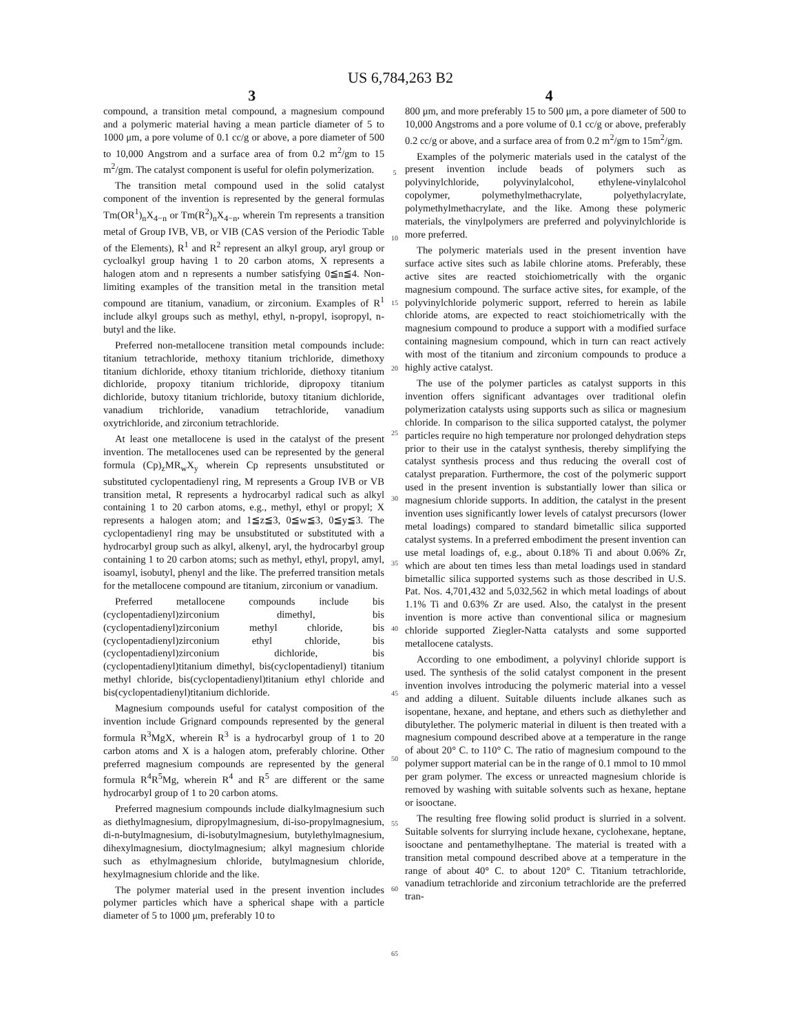US 6,784,263 B2
3 4
compound, a transition metal compound, a magnesium compound and a polymeric material having a mean particle diameter of 5 to 1000 μm, a pore volume of 0.1 cc/g or above, a pore diameter of 500 to 10,000 Angstrom and a surface area of from 0.2 m<sup>2</sup>/gm to 15 m<sup>2</sup>/gm. The catalyst component is useful for olefin polymerization.
The transition metal compound used in the solid catalyst component of the invention is represented by the general formulas Tm(OR<sup>1</sup>)<sub>n</sub>X<sub>4−n</sub> or Tm(R<sup>2</sup>)<sub>n</sub>X<sub>4−n</sub>, wherein Tm represents a transition metal of Group IVB, VB, or VIB (CAS version of the Periodic Table of the Elements), R<sup>1</sup> and R<sup>2</sup> represent an alkyl group, aryl group or cycloalkyl group having 1 to 20 carbon atoms, X represents a halogen atom and n represents a number satisfying 0≦n≦4. Non-limiting examples of the transition metal in the transition metal compound are titanium, vanadium, or zirconium. Examples of R<sup>1</sup> include alkyl groups such as methyl, ethyl, n-propyl, isopropyl, n-butyl and the like.
Preferred non-metallocene transition metal compounds include: titanium tetrachloride, methoxy titanium trichloride, dimethoxy titanium dichloride, ethoxy titanium trichloride, diethoxy titanium dichloride, propoxy titanium trichloride, dipropoxy titanium dichloride, butoxy titanium trichloride, butoxy titanium dichloride, vanadium trichloride, vanadium tetrachloride, vanadium oxytrichloride, and zirconium tetrachloride.
At least one metallocene is used in the catalyst of the present invention. The metallocenes used can be represented by the general formula (Cp)<sub>z</sub>MR<sub>w</sub>X<sub>y</sub> wherein Cp represents unsubstituted or substituted cyclopentadienyl ring, M represents a Group IVB or VB transition metal, R represents a hydrocarbyl radical such as alkyl containing 1 to 20 carbon atoms, e.g., methyl, ethyl or propyl; X represents a halogen atom; and 1≦z≦3, 0≦w≦3, 0≦y≦3. The cyclopentadienyl ring may be unsubstituted or substituted with a hydrocarbyl group such as alkyl, alkenyl, aryl, the hydrocarbyl group containing 1 to 20 carbon atoms; such as methyl, ethyl, propyl, amyl, isoamyl, isobutyl, phenyl and the like. The preferred transition metals for the metallocene compound are titanium, zirconium or vanadium.
Preferred metallocene compounds include bis (cyclopentadienyl)zirconium dimethyl, bis (cyclopentadienyl)zirconium methyl chloride, bis (cyclopentadienyl)zirconium ethyl chloride, bis (cyclopentadienyl)zirconium dichloride, bis (cyclopentadienyl)titanium dimethyl, bis(cyclopentadienyl) titanium methyl chloride, bis(cyclopentadienyl)titanium ethyl chloride and bis(cyclopentadienyl)titanium dichloride.
Magnesium compounds useful for catalyst composition of the invention include Grignard compounds represented by the general formula R<sup>3</sup>MgX, wherein R<sup>3</sup> is a hydrocarbyl group of 1 to 20 carbon atoms and X is a halogen atom, preferably chlorine. Other preferred magnesium compounds are represented by the general formula R<sup>4</sup>R<sup>5</sup>Mg, wherein R<sup>4</sup> and R<sup>5</sup> are different or the same hydrocarbyl group of 1 to 20 carbon atoms.
Preferred magnesium compounds include dialkylmagnesium such as diethylmagnesium, dipropylmagnesium, di-iso-propylmagnesium, di-n-butylmagnesium, di-isobutylmagnesium, butylethylmagnesium, dihexylmagnesium, dioctylmagnesium; alkyl magnesium chloride such as ethylmagnesium chloride, butylmagnesium chloride, hexylmagnesium chloride and the like.
The polymer material used in the present invention includes polymer particles which have a spherical shape with a particle diameter of 5 to 1000 μm, preferably 10 to
5
10
15
20
25
30
35
40
45
50
55
60
65
800 μm, and more preferably 15 to 500 μm, a pore diameter of 500 to 10,000 Angstroms and a pore volume of 0.1 cc/g or above, preferably 0.2 cc/g or above, and a surface area of from 0.2 m<sup>2</sup>/gm to 15m<sup>2</sup>/gm.
Examples of the polymeric materials used in the catalyst of the present invention include beads of polymers such as polyvinylchloride, polyvinylalcohol, ethylene-vinylalcohol copolymer, polymethylmethacrylate, polyethylacrylate, polymethylmethacrylate, and the like. Among these polymeric materials, the vinylpolymers are preferred and polyvinylchloride is more preferred.
The polymeric materials used in the present invention have surface active sites such as labile chlorine atoms. Preferably, these active sites are reacted stoichiometrically with the organic magnesium compound. The surface active sites, for example, of the polyvinylchloride polymeric support, referred to herein as labile chloride atoms, are expected to react stoichiometrically with the magnesium compound to produce a support with a modified surface containing magnesium compound, which in turn can react actively with most of the titanium and zirconium compounds to produce a highly active catalyst.
The use of the polymer particles as catalyst supports in this invention offers significant advantages over traditional olefin polymerization catalysts using supports such as silica or magnesium chloride. In comparison to the silica supported catalyst, the polymer particles require no high temperature nor prolonged dehydration steps prior to their use in the catalyst synthesis, thereby simplifying the catalyst synthesis process and thus reducing the overall cost of catalyst preparation. Furthermore, the cost of the polymeric support used in the present invention is substantially lower than silica or magnesium chloride supports. In addition, the catalyst in the present invention uses significantly lower levels of catalyst precursors (lower metal loadings) compared to standard bimetallic silica supported catalyst systems. In a preferred embodiment the present invention can use metal loadings of, e.g., about 0.18% Ti and about 0.06% Zr, which are about ten times less than metal loadings used in standard bimetallic silica supported systems such as those described in U.S. Pat. Nos. 4,701,432 and 5,032,562 in which metal loadings of about 1.1% Ti and 0.63% Zr are used. Also, the catalyst in the present invention is more active than conventional silica or magnesium chloride supported Ziegler-Natta catalysts and some supported metallocene catalysts.
According to one embodiment, a polyvinyl chloride support is used. The synthesis of the solid catalyst component in the present invention involves introducing the polymeric material into a vessel and adding a diluent. Suitable diluents include alkanes such as isopentane, hexane, and heptane, and ethers such as diethylether and dibutylether. The polymeric material in diluent is then treated with a magnesium compound described above at a temperature in the range of about 20° C. to 110° C. The ratio of magnesium compound to the polymer support material can be in the range of 0.1 mmol to 10 mmol per gram polymer. The excess or unreacted magnesium chloride is removed by washing with suitable solvents such as hexane, heptane or isooctane.
The resulting free flowing solid product is slurried in a solvent. Suitable solvents for slurrying include hexane, cyclohexane, heptane, isooctane and pentamethylheptane. The material is treated with a transition metal compound described above at a temperature in the range of about 40° C. to about 120° C. Titanium tetrachloride, vanadium tetrachloride and zirconium tetrachloride are the preferred tran-